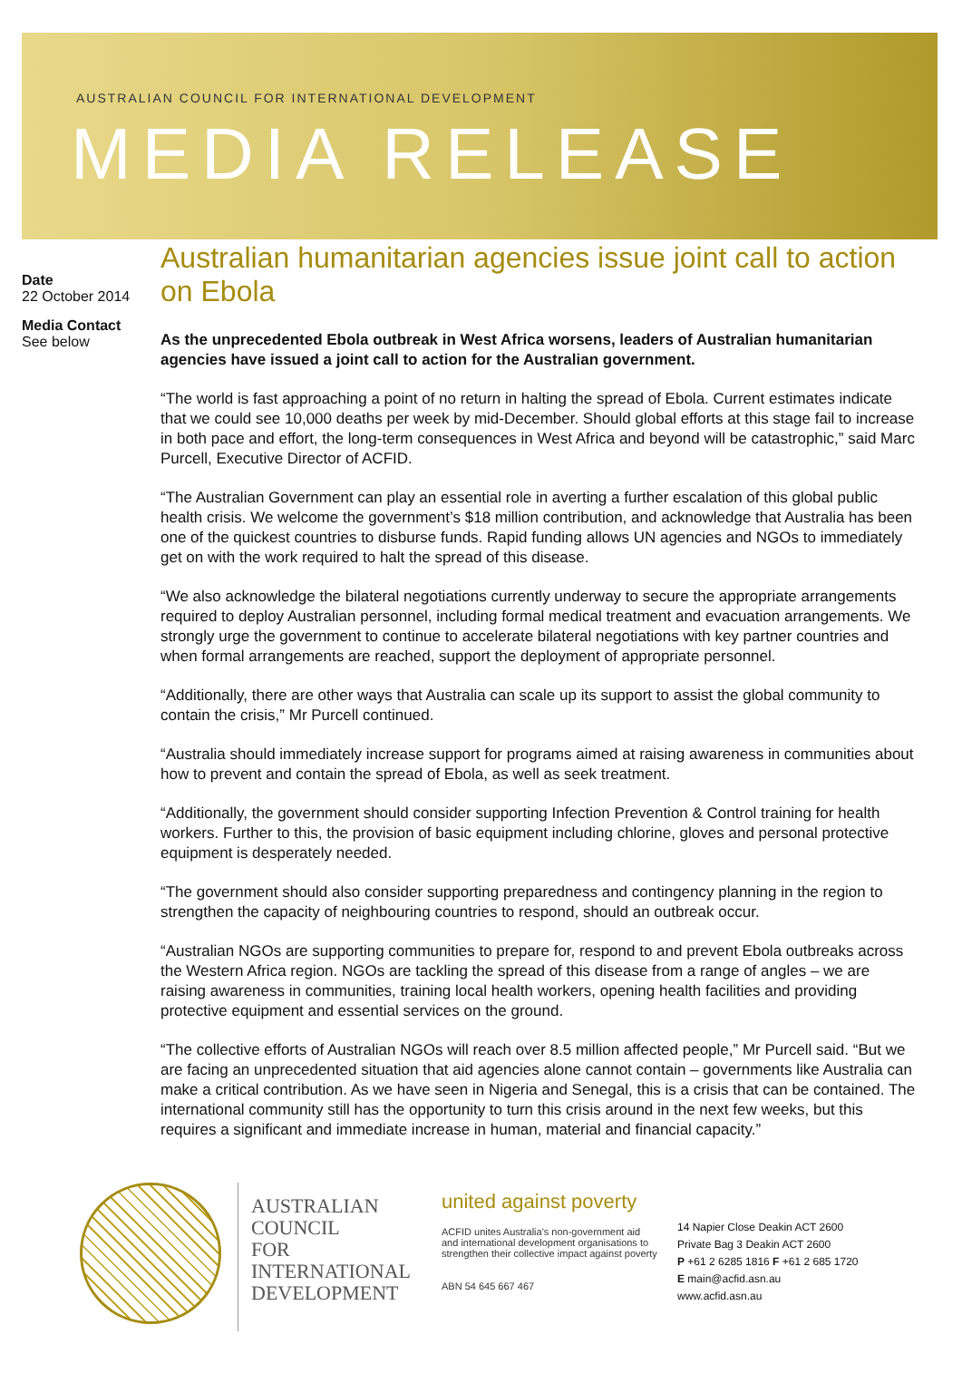AUSTRALIAN COUNCIL FOR INTERNATIONAL DEVELOPMENT
MEDIA RELEASE
Date
22 October 2014
Media Contact
See below
Australian humanitarian agencies issue joint call to action on Ebola
As the unprecedented Ebola outbreak in West Africa worsens, leaders of Australian humanitarian agencies have issued a joint call to action for the Australian government.
“The world is fast approaching a point of no return in halting the spread of Ebola. Current estimates indicate that we could see 10,000 deaths per week by mid-December. Should global efforts at this stage fail to increase in both pace and effort, the long-term consequences in West Africa and beyond will be catastrophic,” said Marc Purcell, Executive Director of ACFID.
“The Australian Government can play an essential role in averting a further escalation of this global public health crisis. We welcome the government’s $18 million contribution, and acknowledge that Australia has been one of the quickest countries to disburse funds. Rapid funding allows UN agencies and NGOs to immediately get on with the work required to halt the spread of this disease.
“We also acknowledge the bilateral negotiations currently underway to secure the appropriate arrangements required to deploy Australian personnel, including formal medical treatment and evacuation arrangements. We strongly urge the government to continue to accelerate bilateral negotiations with key partner countries and when formal arrangements are reached, support the deployment of appropriate personnel.
“Additionally, there are other ways that Australia can scale up its support to assist the global community to contain the crisis,” Mr Purcell continued.
“Australia should immediately increase support for programs aimed at raising awareness in communities about how to prevent and contain the spread of Ebola, as well as seek treatment.
“Additionally, the government should consider supporting Infection Prevention & Control training for health workers. Further to this, the provision of basic equipment including chlorine, gloves and personal protective equipment is desperately needed.
“The government should also consider supporting preparedness and contingency planning in the region to strengthen the capacity of neighbouring countries to respond, should an outbreak occur.
“Australian NGOs are supporting communities to prepare for, respond to and prevent Ebola outbreaks across the Western Africa region. NGOs are tackling the spread of this disease from a range of angles – we are raising awareness in communities, training local health workers, opening health facilities and providing protective equipment and essential services on the ground.
“The collective efforts of Australian NGOs will reach over 8.5 million affected people,” Mr Purcell said. “But we are facing an unprecedented situation that aid agencies alone cannot contain – governments like Australia can make a critical contribution. As we have seen in Nigeria and Senegal, this is a crisis that can be contained. The international community still has the opportunity to turn this crisis around in the next few weeks, but this requires a significant and immediate increase in human, material and financial capacity.”
AUSTRALIAN
COUNCIL
FOR
INTERNATIONAL
DEVELOPMENT
united against poverty
ACFID unites Australia's non-government aid and international development organisations to strengthen their collective impact against poverty
ABN 54 645 667 467
14 Napier Close Deakin ACT 2600
Private Bag 3 Deakin ACT 2600
P +61 2 6285 1816 F +61 2 685 1720
E main@acfid.asn.au
www.acfid.asn.au